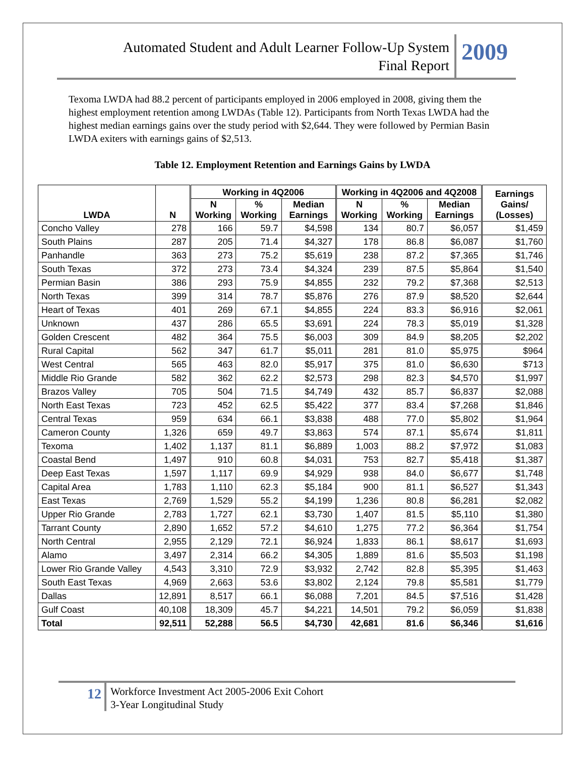Automated Student and Adult Learner Follow-Up System
Final Report
2009
Texoma LWDA had 88.2 percent of participants employed in 2006 employed in 2008, giving them the highest employment retention among LWDAs (Table 12). Participants from North Texas LWDA had the highest median earnings gains over the study period with $2,644. They were followed by Permian Basin LWDA exiters with earnings gains of $2,513.
Table 12. Employment Retention and Earnings Gains by LWDA
| LWDA | N | Working in 4Q2006 | | | Working in 4Q2006 and 4Q2008 | | | Earnings Gains/ (Losses) |
| --- | --- | --- | --- | --- | --- | --- | --- | --- |
| | | N Working | % Working | Median Earnings | N Working | % Working | Median Earnings | |
| Concho Valley | 278 | 166 | 59.7 | $4,598 | 134 | 80.7 | $6,057 | $1,459 |
| South Plains | 287 | 205 | 71.4 | $4,327 | 178 | 86.8 | $6,087 | $1,760 |
| Panhandle | 363 | 273 | 75.2 | $5,619 | 238 | 87.2 | $7,365 | $1,746 |
| South Texas | 372 | 273 | 73.4 | $4,324 | 239 | 87.5 | $5,864 | $1,540 |
| Permian Basin | 386 | 293 | 75.9 | $4,855 | 232 | 79.2 | $7,368 | $2,513 |
| North Texas | 399 | 314 | 78.7 | $5,876 | 276 | 87.9 | $8,520 | $2,644 |
| Heart of Texas | 401 | 269 | 67.1 | $4,855 | 224 | 83.3 | $6,916 | $2,061 |
| Unknown | 437 | 286 | 65.5 | $3,691 | 224 | 78.3 | $5,019 | $1,328 |
| Golden Crescent | 482 | 364 | 75.5 | $6,003 | 309 | 84.9 | $8,205 | $2,202 |
| Rural Capital | 562 | 347 | 61.7 | $5,011 | 281 | 81.0 | $5,975 | $964 |
| West Central | 565 | 463 | 82.0 | $5,917 | 375 | 81.0 | $6,630 | $713 |
| Middle Rio Grande | 582 | 362 | 62.2 | $2,573 | 298 | 82.3 | $4,570 | $1,997 |
| Brazos Valley | 705 | 504 | 71.5 | $4,749 | 432 | 85.7 | $6,837 | $2,088 |
| North East Texas | 723 | 452 | 62.5 | $5,422 | 377 | 83.4 | $7,268 | $1,846 |
| Central Texas | 959 | 634 | 66.1 | $3,838 | 488 | 77.0 | $5,802 | $1,964 |
| Cameron County | 1,326 | 659 | 49.7 | $3,863 | 574 | 87.1 | $5,674 | $1,811 |
| Texoma | 1,402 | 1,137 | 81.1 | $6,889 | 1,003 | 88.2 | $7,972 | $1,083 |
| Coastal Bend | 1,497 | 910 | 60.8 | $4,031 | 753 | 82.7 | $5,418 | $1,387 |
| Deep East Texas | 1,597 | 1,117 | 69.9 | $4,929 | 938 | 84.0 | $6,677 | $1,748 |
| Capital Area | 1,783 | 1,110 | 62.3 | $5,184 | 900 | 81.1 | $6,527 | $1,343 |
| East Texas | 2,769 | 1,529 | 55.2 | $4,199 | 1,236 | 80.8 | $6,281 | $2,082 |
| Upper Rio Grande | 2,783 | 1,727 | 62.1 | $3,730 | 1,407 | 81.5 | $5,110 | $1,380 |
| Tarrant County | 2,890 | 1,652 | 57.2 | $4,610 | 1,275 | 77.2 | $6,364 | $1,754 |
| North Central | 2,955 | 2,129 | 72.1 | $6,924 | 1,833 | 86.1 | $8,617 | $1,693 |
| Alamo | 3,497 | 2,314 | 66.2 | $4,305 | 1,889 | 81.6 | $5,503 | $1,198 |
| Lower Rio Grande Valley | 4,543 | 3,310 | 72.9 | $3,932 | 2,742 | 82.8 | $5,395 | $1,463 |
| South East Texas | 4,969 | 2,663 | 53.6 | $3,802 | 2,124 | 79.8 | $5,581 | $1,779 |
| Dallas | 12,891 | 8,517 | 66.1 | $6,088 | 7,201 | 84.5 | $7,516 | $1,428 |
| Gulf Coast | 40,108 | 18,309 | 45.7 | $4,221 | 14,501 | 79.2 | $6,059 | $1,838 |
| Total | 92,511 | 52,288 | 56.5 | $4,730 | 42,681 | 81.6 | $6,346 | $1,616 |
12
Workforce Investment Act 2005-2006 Exit Cohort
3-Year Longitudinal Study